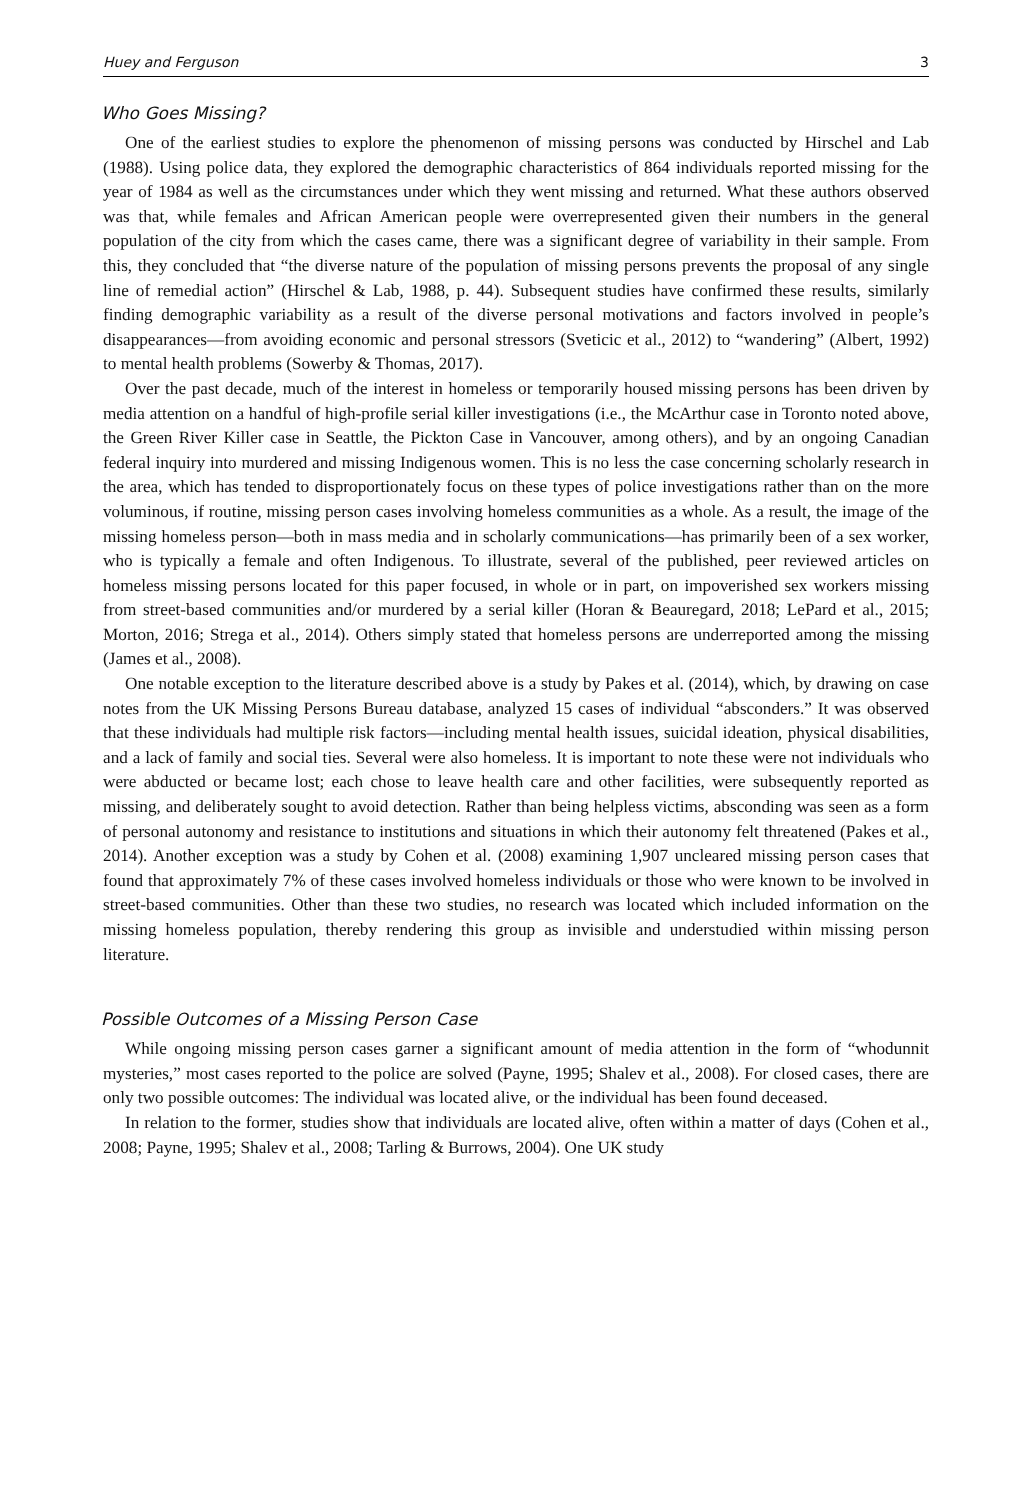Huey and Ferguson 3
Who Goes Missing?
One of the earliest studies to explore the phenomenon of missing persons was conducted by Hirschel and Lab (1988). Using police data, they explored the demographic characteristics of 864 individuals reported missing for the year of 1984 as well as the circumstances under which they went missing and returned. What these authors observed was that, while females and African American people were overrepresented given their numbers in the general population of the city from which the cases came, there was a significant degree of variability in their sample. From this, they concluded that “the diverse nature of the population of missing persons prevents the proposal of any single line of remedial action” (Hirschel & Lab, 1988, p. 44). Subsequent studies have confirmed these results, similarly finding demographic variability as a result of the diverse personal motivations and factors involved in people’s disappearances—from avoiding economic and personal stressors (Sveticic et al., 2012) to “wandering” (Albert, 1992) to mental health problems (Sowerby & Thomas, 2017).
Over the past decade, much of the interest in homeless or temporarily housed missing persons has been driven by media attention on a handful of high-profile serial killer investigations (i.e., the McArthur case in Toronto noted above, the Green River Killer case in Seattle, the Pickton Case in Vancouver, among others), and by an ongoing Canadian federal inquiry into murdered and missing Indigenous women. This is no less the case concerning scholarly research in the area, which has tended to disproportionately focus on these types of police investigations rather than on the more voluminous, if routine, missing person cases involving homeless communities as a whole. As a result, the image of the missing homeless person—both in mass media and in scholarly communications—has primarily been of a sex worker, who is typically a female and often Indigenous. To illustrate, several of the published, peer reviewed articles on homeless missing persons located for this paper focused, in whole or in part, on impoverished sex workers missing from street-based communities and/or murdered by a serial killer (Horan & Beauregard, 2018; LePard et al., 2015; Morton, 2016; Strega et al., 2014). Others simply stated that homeless persons are underreported among the missing (James et al., 2008).
One notable exception to the literature described above is a study by Pakes et al. (2014), which, by drawing on case notes from the UK Missing Persons Bureau database, analyzed 15 cases of individual “absconders.” It was observed that these individuals had multiple risk factors—including mental health issues, suicidal ideation, physical disabilities, and a lack of family and social ties. Several were also homeless. It is important to note these were not individuals who were abducted or became lost; each chose to leave health care and other facilities, were subsequently reported as missing, and deliberately sought to avoid detection. Rather than being helpless victims, absconding was seen as a form of personal autonomy and resistance to institutions and situations in which their autonomy felt threatened (Pakes et al., 2014). Another exception was a study by Cohen et al. (2008) examining 1,907 uncleared missing person cases that found that approximately 7% of these cases involved homeless individuals or those who were known to be involved in street-based communities. Other than these two studies, no research was located which included information on the missing homeless population, thereby rendering this group as invisible and understudied within missing person literature.
Possible Outcomes of a Missing Person Case
While ongoing missing person cases garner a significant amount of media attention in the form of “whodunnit mysteries,” most cases reported to the police are solved (Payne, 1995; Shalev et al., 2008). For closed cases, there are only two possible outcomes: The individual was located alive, or the individual has been found deceased.
In relation to the former, studies show that individuals are located alive, often within a matter of days (Cohen et al., 2008; Payne, 1995; Shalev et al., 2008; Tarling & Burrows, 2004). One UK study